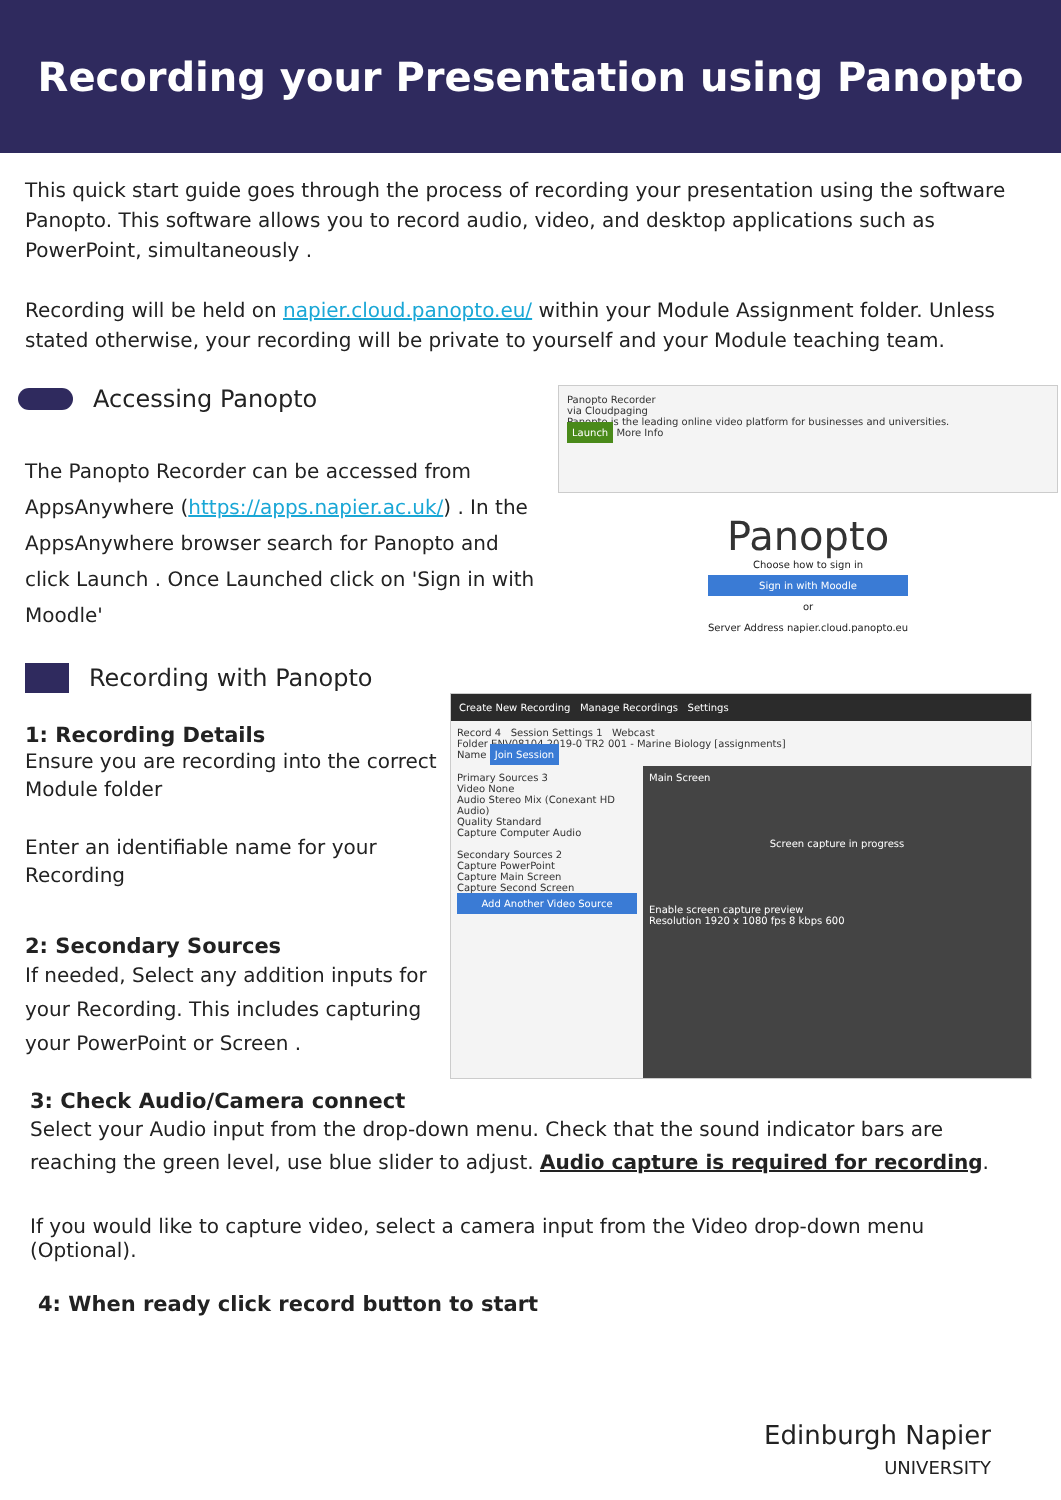Recording your Presentation using Panopto
This quick start guide goes through the process of recording your presentation using the software Panopto. This software allows you to record audio, video, and desktop applications such as PowerPoint, simultaneously .
Recording will be held on napier.cloud.panopto.eu/ within your Module Assignment folder. Unless stated otherwise, your recording will be private to yourself and your Module teaching team.
Accessing Panopto
The Panopto Recorder can be accessed from AppsAnywhere (https://apps.napier.ac.uk/) . In the AppsAnywhere browser search for Panopto and click Launch . Once Launched click on 'Sign in with Moodle'
Panopto Recorder
via Cloudpaging
Panopto is the leading online video platform for businesses and universities.
Launch More Info
Panopto
Choose how to sign in
Sign in with Moodle
or
Server Address napier.cloud.panopto.eu
Recording with Panopto
1: Recording Details
Ensure you are recording into the correct Module folder
Enter an identifiable name for your Recording
2: Secondary Sources
If needed, Select any addition inputs for your Recording. This includes capturing your PowerPoint or Screen .
Create New Recording Manage Recordings Settings
Record 4 Session Settings 1 Webcast
Folder ENV08104 2019-0 TR2 001 - Marine Biology [assignments]
Name Join Session
Primary Sources 3
Video None
Audio Stereo Mix (Conexant HD Audio)
Quality Standard
Capture Computer Audio
Secondary Sources 2
Capture PowerPoint
Capture Main Screen
Capture Second Screen
Add Another Video Source
Main Screen
Screen capture in progress
Enable screen capture preview
Resolution 1920 x 1080 fps 8 kbps 600
3: Check Audio/Camera connect
Select your Audio input from the drop-down menu. Check that the sound indicator bars are reaching the green level, use blue slider to adjust. Audio capture is required for recording.
If you would like to capture video, select a camera input from the Video drop-down menu (Optional).
4: When ready click record button to start
Edinburgh Napier
UNIVERSITY